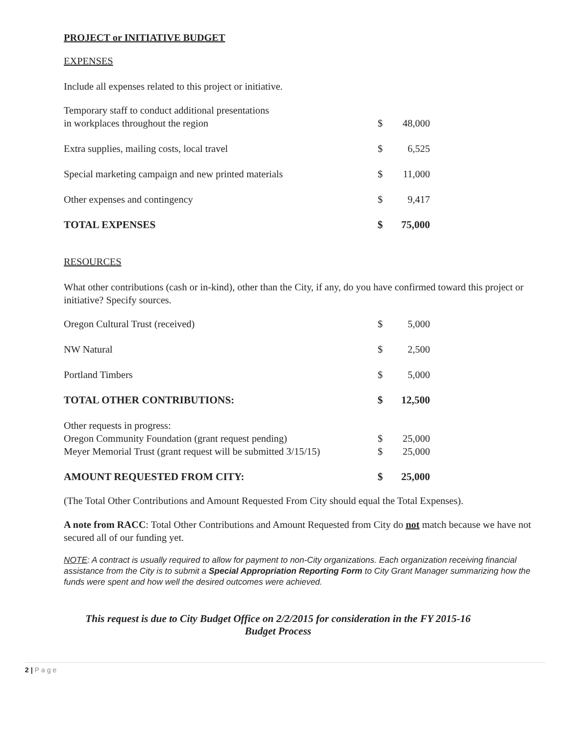PROJECT or INITIATIVE BUDGET
EXPENSES
Include all expenses related to this project or initiative.
| Temporary staff to conduct additional presentations in workplaces throughout the region | $ | 48,000 |
| Extra supplies, mailing costs, local travel | $ | 6,525 |
| Special marketing campaign and new printed materials | $ | 11,000 |
| Other expenses and contingency | $ | 9,417 |
| TOTAL EXPENSES | $ | 75,000 |
RESOURCES
What other contributions (cash or in-kind), other than the City, if any, do you have confirmed toward this project or initiative? Specify sources.
| Oregon Cultural Trust (received) | $ | 5,000 |
| NW Natural | $ | 2,500 |
| Portland Timbers | $ | 5,000 |
| TOTAL OTHER CONTRIBUTIONS: | $ | 12,500 |
| Other requests in progress: | | |
| Oregon Community Foundation (grant request pending) | $ | 25,000 |
| Meyer Memorial Trust (grant request will be submitted 3/15/15) | $ | 25,000 |
| AMOUNT REQUESTED FROM CITY: | $ | 25,000 |
(The Total Other Contributions and Amount Requested From City should equal the Total Expenses).
A note from RACC: Total Other Contributions and Amount Requested from City do not match because we have not secured all of our funding yet.
NOTE: A contract is usually required to allow for payment to non-City organizations. Each organization receiving financial assistance from the City is to submit a Special Appropriation Reporting Form to City Grant Manager summarizing how the funds were spent and how well the desired outcomes were achieved.
This request is due to City Budget Office on 2/2/2015 for consideration in the FY 2015-16
Budget Process
2 | P a g e